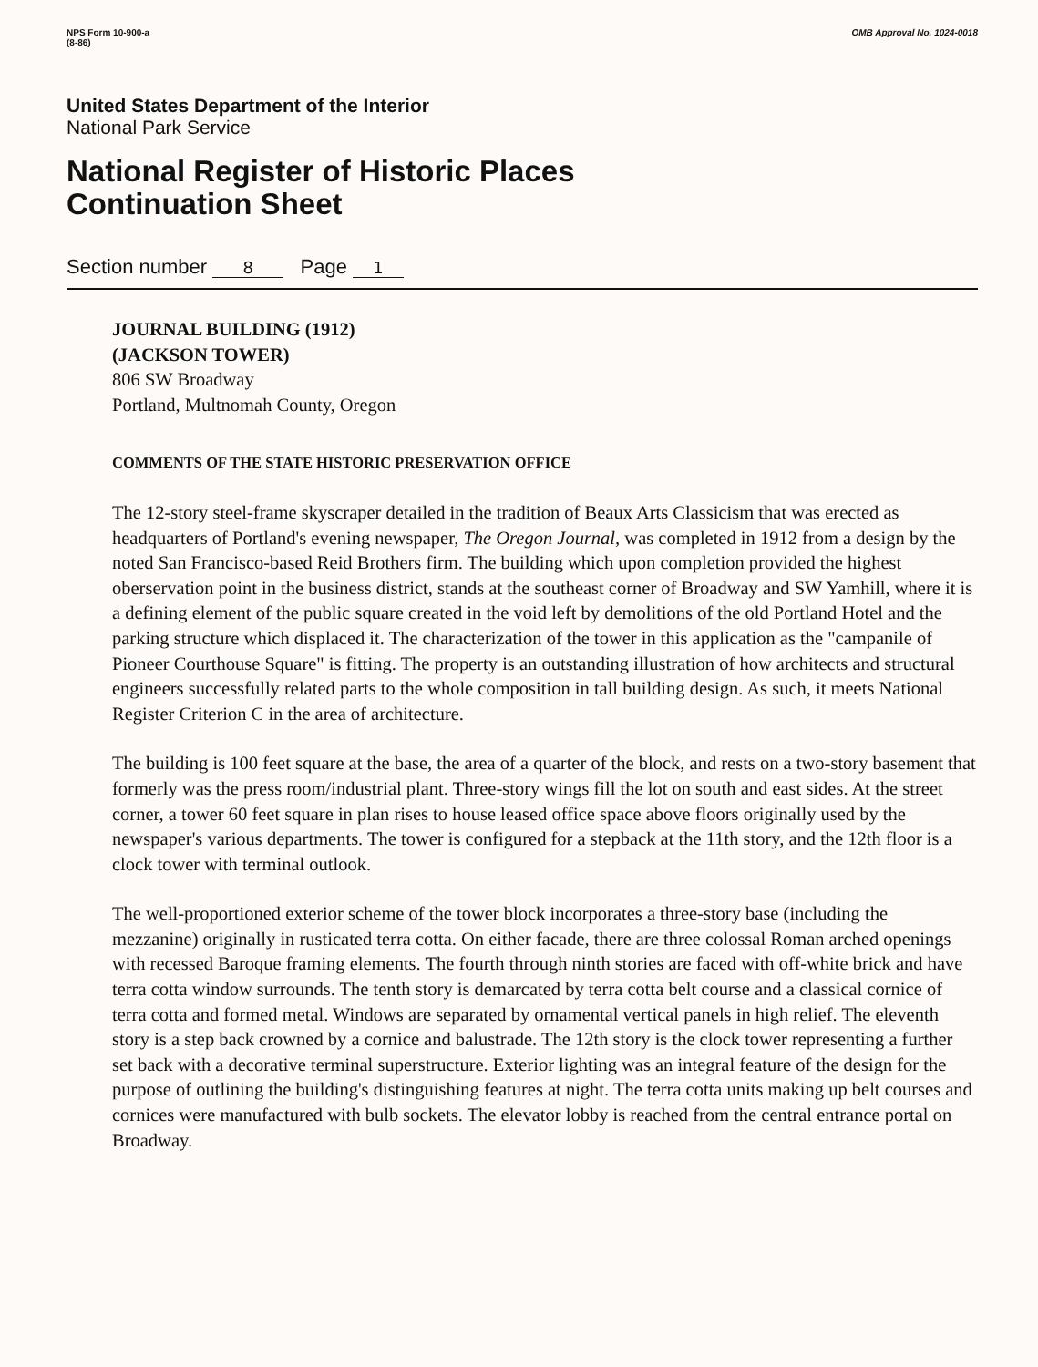NPS Form 10-900-a
(8-86)
OMB Approval No. 1024-0018
United States Department of the Interior
National Park Service
National Register of Historic Places
Continuation Sheet
Section number 8 Page 1
JOURNAL BUILDING (1912)
(JACKSON TOWER)
806 SW Broadway
Portland, Multnomah County, Oregon
COMMENTS OF THE STATE HISTORIC PRESERVATION OFFICE
The 12-story steel-frame skyscraper detailed in the tradition of Beaux Arts Classicism that was erected as headquarters of Portland's evening newspaper, The Oregon Journal, was completed in 1912 from a design by the noted San Francisco-based Reid Brothers firm. The building which upon completion provided the highest oberservation point in the business district, stands at the southeast corner of Broadway and SW Yamhill, where it is a defining element of the public square created in the void left by demolitions of the old Portland Hotel and the parking structure which displaced it. The characterization of the tower in this application as the "campanile of Pioneer Courthouse Square" is fitting. The property is an outstanding illustration of how architects and structural engineers successfully related parts to the whole composition in tall building design. As such, it meets National Register Criterion C in the area of architecture.
The building is 100 feet square at the base, the area of a quarter of the block, and rests on a two-story basement that formerly was the press room/industrial plant. Three-story wings fill the lot on south and east sides. At the street corner, a tower 60 feet square in plan rises to house leased office space above floors originally used by the newspaper's various departments. The tower is configured for a stepback at the 11th story, and the 12th floor is a clock tower with terminal outlook.
The well-proportioned exterior scheme of the tower block incorporates a three-story base (including the mezzanine) originally in rusticated terra cotta. On either facade, there are three colossal Roman arched openings with recessed Baroque framing elements. The fourth through ninth stories are faced with off-white brick and have terra cotta window surrounds. The tenth story is demarcated by terra cotta belt course and a classical cornice of terra cotta and formed metal. Windows are separated by ornamental vertical panels in high relief. The eleventh story is a step back crowned by a cornice and balustrade. The 12th story is the clock tower representing a further set back with a decorative terminal superstructure. Exterior lighting was an integral feature of the design for the purpose of outlining the building's distinguishing features at night. The terra cotta units making up belt courses and cornices were manufactured with bulb sockets. The elevator lobby is reached from the central entrance portal on Broadway.